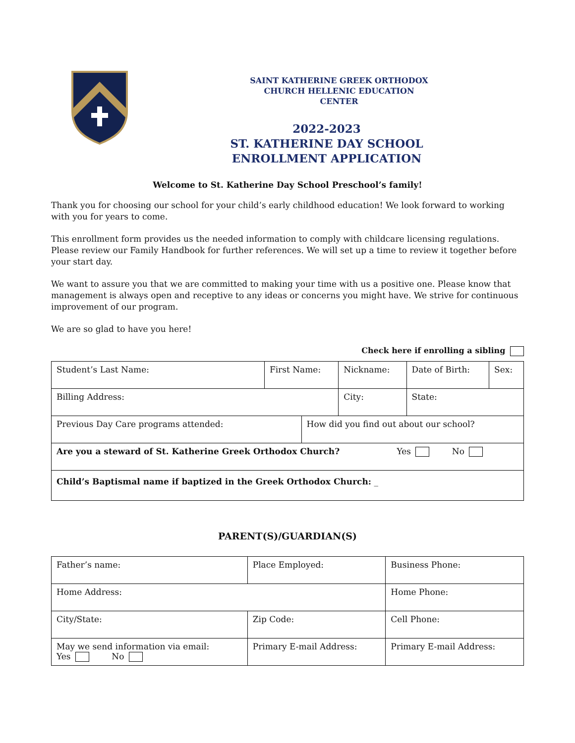SAINT KATHERINE GREEK ORTHODOX
CHURCH HELLENIC EDUCATION
CENTER
2022-2023
ST. KATHERINE DAY SCHOOL
ENROLLMENT APPLICATION
Welcome to St. Katherine Day School Preschool’s family!
Thank you for choosing our school for your child’s early childhood education! We look forward to working with you for years to come.
This enrollment form provides us the needed information to comply with childcare licensing regulations. Please review our Family Handbook for further references. We will set up a time to review it together before your start day.
We want to assure you that we are committed to making your time with us a positive one. Please know that management is always open and receptive to any ideas or concerns you might have. We strive for continuous improvement of our program.
We are so glad to have you here!
Check here if enrolling a sibling
| Student’s Last Name: | First Name: | | Nickname: | Date of Birth: | Sex: |
| Billing Address: | | | City: | State: | |
| Previous Day Care programs attended: | | How did you find out about our school? | | | |
| Are you a steward of St. Katherine Greek Orthodox Church? Yes No | | | | | |
| Child’s Baptismal name if baptized in the Greek Orthodox Church: _ | | | | | |
PARENT(S)/GUARDIAN(S)
| Father’s name: | Place Employed: | Business Phone: |
| Home Address: | | Home Phone: |
| City/State: | Zip Code: | Cell Phone: |
| May we send information via email: Yes No | Primary E-mail Address: | Primary E-mail Address: |